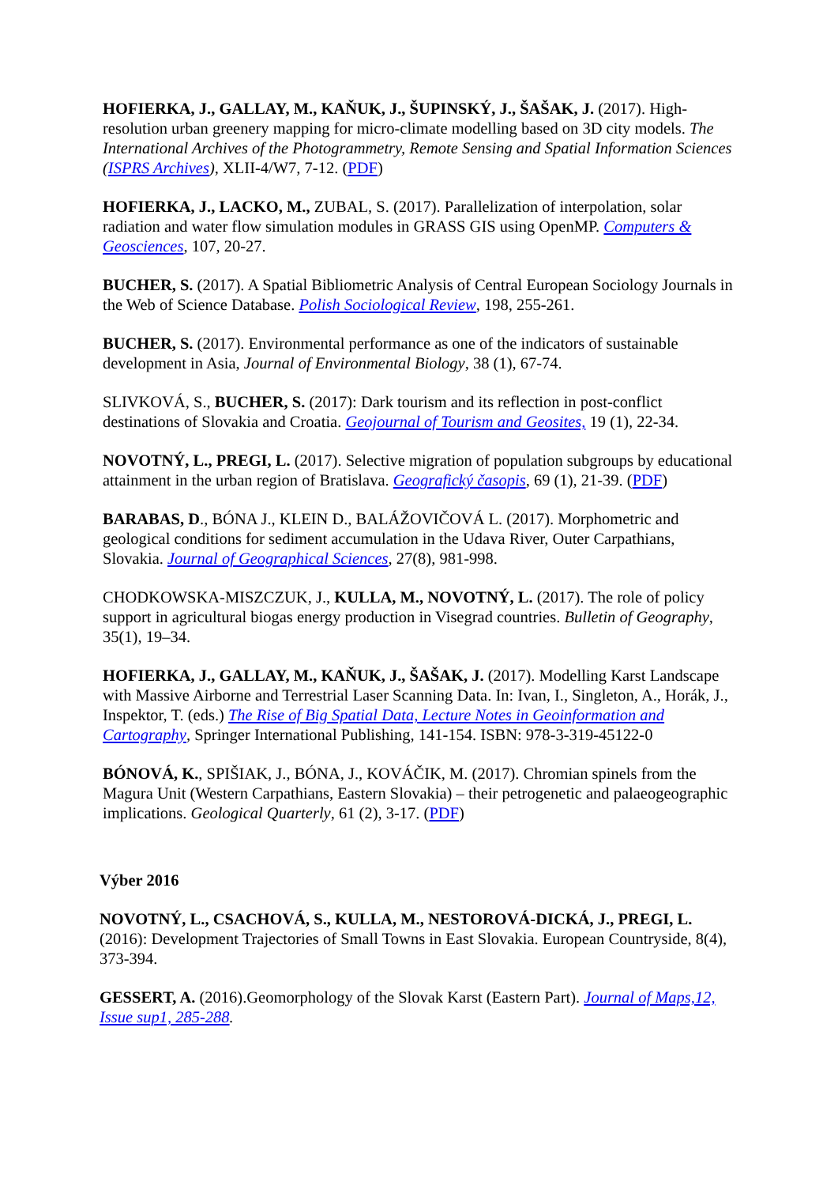HOFIERKA, J., GALLAY, M., KAŇUK, J., ŠUPINSKÝ, J., ŠAŠAK, J. (2017). High-resolution urban greenery mapping for micro-climate modelling based on 3D city models. The International Archives of the Photogrammetry, Remote Sensing and Spatial Information Sciences (ISPRS Archives), XLII-4/W7, 7-12. (PDF)
HOFIERKA, J., LACKO, M., ZUBAL, S. (2017). Parallelization of interpolation, solar radiation and water flow simulation modules in GRASS GIS using OpenMP. Computers & Geosciences, 107, 20-27.
BUCHER, S. (2017). A Spatial Bibliometric Analysis of Central European Sociology Journals in the Web of Science Database. Polish Sociological Review, 198, 255-261.
BUCHER, S. (2017). Environmental performance as one of the indicators of sustainable development in Asia, Journal of Environmental Biology, 38 (1), 67-74.
SLIVKOVÁ, S., BUCHER, S. (2017): Dark tourism and its reflection in post-conflict destinations of Slovakia and Croatia. Geojournal of Tourism and Geosites, 19 (1), 22-34.
NOVOTNÝ, L., PREGI, L. (2017). Selective migration of population subgroups by educational attainment in the urban region of Bratislava. Geografický časopis, 69 (1), 21-39. (PDF)
BARABAS, D., BÓNA J., KLEIN D., BALÁŽOVIČOVÁ L. (2017). Morphometric and geological conditions for sediment accumulation in the Udava River, Outer Carpathians, Slovakia. Journal of Geographical Sciences, 27(8), 981-998.
CHODKOWSKA-MISZCZUK, J., KULLA, M., NOVOTNÝ, L. (2017). The role of policy support in agricultural biogas energy production in Visegrad countries. Bulletin of Geography, 35(1), 19–34.
HOFIERKA, J., GALLAY, M., KAŇUK, J., ŠAŠAK, J. (2017). Modelling Karst Landscape with Massive Airborne and Terrestrial Laser Scanning Data. In: Ivan, I., Singleton, A., Horák, J., Inspektor, T. (eds.) The Rise of Big Spatial Data, Lecture Notes in Geoinformation and Cartography, Springer International Publishing, 141-154. ISBN: 978-3-319-45122-0
BÓNOVÁ, K., SPIŠIAK, J., BÓNA, J., KOVÁČIK, M. (2017). Chromian spinels from the Magura Unit (Western Carpathians, Eastern Slovakia) – their petrogenetic and palaeogeographic implications. Geological Quarterly, 61 (2), 3-17. (PDF)
Výber 2016
NOVOTNÝ, L., CSACHOVÁ, S., KULLA, M., NESTOROVÁ-DICKÁ, J., PREGI, L. (2016): Development Trajectories of Small Towns in East Slovakia. European Countryside, 8(4), 373-394.
GESSERT, A. (2016).Geomorphology of the Slovak Karst (Eastern Part). Journal of Maps,12, Issue sup1, 285-288.